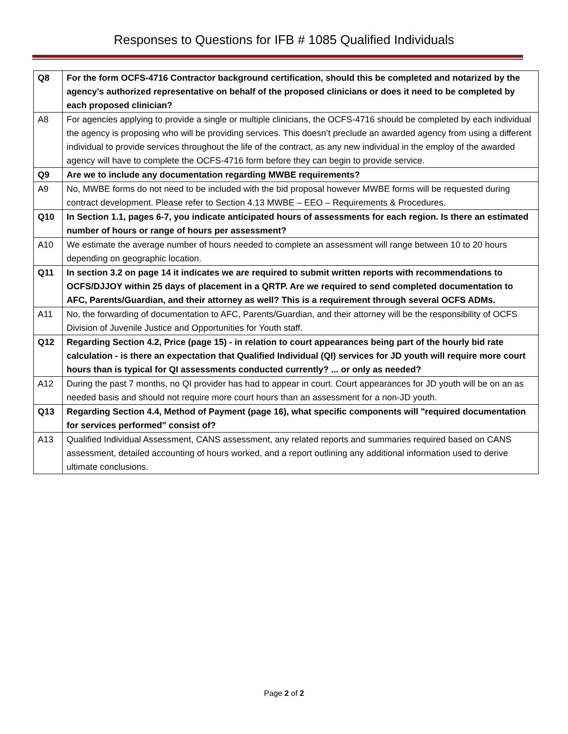Responses to Questions for IFB # 1085 Qualified Individuals
| Q8 | For the form OCFS-4716 Contractor background certification, should this be completed and notarized by the agency’s authorized representative on behalf of the proposed clinicians or does it need to be completed by each proposed clinician? |
| A8 | For agencies applying to provide a single or multiple clinicians, the OCFS-4716 should be completed by each individual the agency is proposing who will be providing services. This doesn’t preclude an awarded agency from using a different individual to provide services throughout the life of the contract, as any new individual in the employ of the awarded agency will have to complete the OCFS-4716 form before they can begin to provide service. |
| Q9 | Are we to include any documentation regarding MWBE requirements? |
| A9 | No, MWBE forms do not need to be included with the bid proposal however MWBE forms will be requested during contract development. Please refer to Section 4.13 MWBE – EEO – Requirements & Procedures. |
| Q10 | In Section 1.1, pages 6-7, you indicate anticipated hours of assessments for each region. Is there an estimated number of hours or range of hours per assessment? |
| A10 | We estimate the average number of hours needed to complete an assessment will range between 10 to 20 hours depending on geographic location. |
| Q11 | In section 3.2 on page 14 it indicates we are required to submit written reports with recommendations to OCFS/DJJOY within 25 days of placement in a QRTP. Are we required to send completed documentation to AFC, Parents/Guardian, and their attorney as well? This is a requirement through several OCFS ADMs. |
| A11 | No, the forwarding of documentation to AFC, Parents/Guardian, and their attorney will be the responsibility of OCFS Division of Juvenile Justice and Opportunities for Youth staff. |
| Q12 | Regarding Section 4.2, Price (page 15) - in relation to court appearances being part of the hourly bid rate calculation - is there an expectation that Qualified Individual (QI) services for JD youth will require more court hours than is typical for QI assessments conducted currently? ... or only as needed? |
| A12 | During the past 7 months, no QI provider has had to appear in court. Court appearances for JD youth will be on an as needed basis and should not require more court hours than an assessment for a non-JD youth. |
| Q13 | Regarding Section 4.4, Method of Payment (page 16), what specific components will "required documentation for services performed" consist of? |
| A13 | Qualified Individual Assessment, CANS assessment, any related reports and summaries required based on CANS assessment, detailed accounting of hours worked, and a report outlining any additional information used to derive ultimate conclusions. |
Page 2 of 2